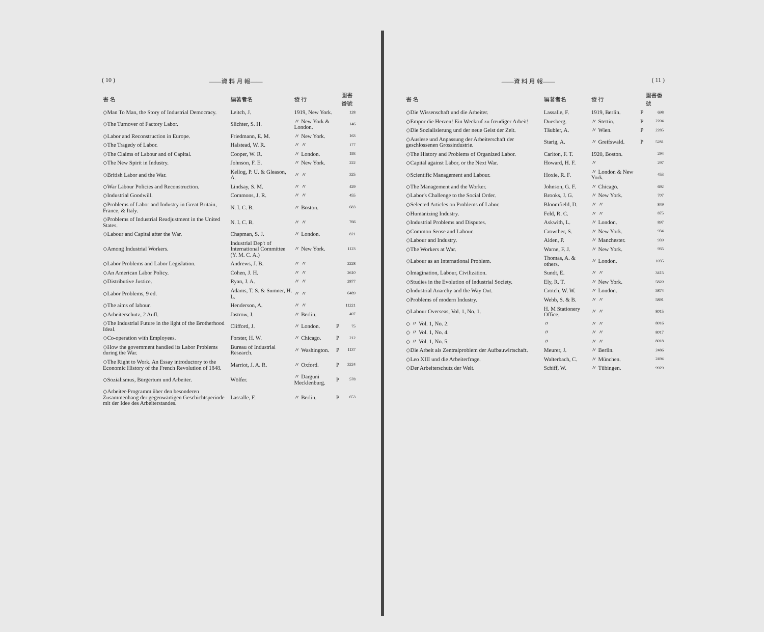( 10 ) ——資 料 月 報——
| 書 名 | 編著者名 | 發 行 | | 圖書番號 |
| --- | --- | --- | --- | --- |
| ◇Man To Man, the Story of Industrial Democracy. | Leitch, J. | 1919, New York. | | 128 |
| ◇The Turnover of Factory Labor. | Slichter, S. H. | 〃 New York & London. | | 146 |
| ◇Labor and Reconstruction in Europe. | Friedmann, E. M. | 〃 New York. | | 163 |
| ◇The Tragedy of Labor. | Halstead, W. R. | 〃 〃 | | 177 |
| ◇The Claims of Labour and of Capital. | Cooper, W. R. | 〃 London. | | 193 |
| ◇The New Spirit in Industry. | Johnson, F. E. | 〃 New York. | | 222 |
| ◇British Labor and the War. | Kellog, P. U. & Gleason, A. | 〃 〃 | | 325 |
| ◇War Labour Policies and Reconstruction. | Lindsay, S. M. | 〃 〃 | | 429 |
| ◇Industrial Goodwill. | Commons, J. R. | 〃 〃 | | 455 |
| ◇Problems of Labor and Industry in Great Britain, France, & Italy. | N. I. C. B. | 〃 Boston. | | 683 |
| ◇Problems of Industrial Readjustment in the United States. | N. I. C. B. | 〃 〃 | | 766 |
| ◇Labour and Capital after the War. | Chapman, S. J. | 〃 London. | | 821 |
| ◇Among Industrial Workers. | Industrial Dep't of International Committee (Y. M. C. A.) | 〃 New York. | | 1123 |
| ◇Labor Problems and Labor Legislation. | Andrews, J. B. | 〃 〃 | | 2228 |
| ◇An American Labor Policy. | Cohen, J. H. | 〃 〃 | | 2610 |
| ◇Distributive Justice. | Ryan, J. A. | 〃 〃 | | 2877 |
| ◇Labor Problems, 9 ed. | Adams, T. S. & Sumner, H. L. | 〃 〃 | | 6489 |
| ◇The aims of labour. | Henderson, A. | 〃 〃 | | 11221 |
| ◇Arbeiterschutz, 2 Aufl. | Jastrow, J. | 〃 Berlin. | | 407 |
| ◇The Industrial Future in the light of the Brotherhood Ideal. | Clifford, J. | 〃 London. | P | 75 |
| ◇Co-operation with Employees. | Forster, H. W. | 〃 Chicago. | P | 212 |
| ◇How the government handled its Labor Problems during the War. | Bureau of Industrial Research. | 〃 Washington. | P | 1137 |
| ◇The Right to Work. An Essay introductory to the Economic History of the French Revolution of 1848. | Marriot, J. A. R. | 〃 Oxford. | P | 3224 |
| ◇Sozialismus, Bürgertum und Arbeiter. | Wölfer. | 〃 Darguni Mecklenburg. | P | 578 |
| ◇Arbeiter-Programm über den besonderen Zusammenhang der gegenwärtigen Geschichtsperiode mit der Idee des Arbeiterstandes. | Lassalle, F. | 〃 Berlin. | P | 653 |
——資 料 月 報—— ( 11 )
| 書 名 | 編著者名 | 發 行 | | 圖書番號 |
| --- | --- | --- | --- | --- |
| ◇Die Wissenschaft und die Arbeiter. | Lassalle, F. | 1919, Berlin. | P | 698 |
| ◇Empor die Herzen! Ein Weckruf zu freudiger Arbeit! | Duesberg. | 〃 Stettin. | P | 2204 |
| ◇Die Sozialisierung und der neue Geist der Zeit. | Täubler, A. | 〃 Wien. | P | 2285 |
| ◇Auslese und Anpassung der Arbeiterschaft der geschlossenen Grossindustrie. | Starig, A. | 〃 Greifswald. | P | 5281 |
| ◇The History and Problems of Organized Labor. | Carlton, F. T. | 1920, Boston. | | 294 |
| ◇Capital against Labor, or the Next War. | Howard, H. F. | 〃 | | 297 |
| ◇Scientific Management and Labour. | Hoxie, R. F. | 〃 London & New York. | | 453 |
| ◇The Management and the Worker. | Johnson, G. F. | 〃 Chicago. | | 692 |
| ◇Labor's Challenge to the Social Order. | Brooks, J. G. | 〃 New York. | | 707 |
| ◇Selected Articles on Problems of Labor. | Bloomfield, D. | 〃 〃 | | 849 |
| ◇Humanizing Industry. | Feld, R. C. | 〃 〃 | | 875 |
| ◇Industrial Problems and Disputes. | Askwith, L. | 〃 London. | | 897 |
| ◇Common Sense and Labour. | Crowther, S. | 〃 New York. | | 934 |
| ◇Labour and Industry. | Alden, P. | 〃 Manchester. | | 939 |
| ◇The Workers at War. | Warne, F. J. | 〃 New York. | | 935 |
| ◇Labour as an International Problem. | Thomas, A. & others. | 〃 London. | | 1035 |
| ◇Imagination, Labour, Civilization. | Sundt, E. | 〃 〃 | | 3415 |
| ◇Studies in the Evolution of Industrial Society. | Ely, R. T. | 〃 New York. | | 5820 |
| ◇Industrial Anarchy and the Way Out. | Crotch, W. W. | 〃 London. | | 5874 |
| ◇Problems of modern Industry. | Webb, S. & B. | 〃 〃 | | 5891 |
| ◇Labour Overseas, Vol. 1, No. 1. | H. M Stationery Office. | 〃 〃 | | 8015 |
| ◇ 〃 Vol. 1, No. 2. | 〃 | 〃 〃 | | 8016 |
| ◇ 〃 Vol. 1, No. 4. | 〃 | 〃 〃 | | 8017 |
| ◇ 〃 Vol. 1, No. 5. | 〃 | 〃 〃 | | 8018 |
| ◇Die Arbeit als Zentralproblem der Aufbauwirtschaft. | Meurer, J. | 〃 Berlin. | | 2486 |
| ◇Leo XIII und die Arbeiterfrage. | Walterbach, C. | 〃 München. | | 2494 |
| ◇Der Arbeiterschutz der Welt. | Schiff, W. | 〃 Tübingen. | | 9929 |